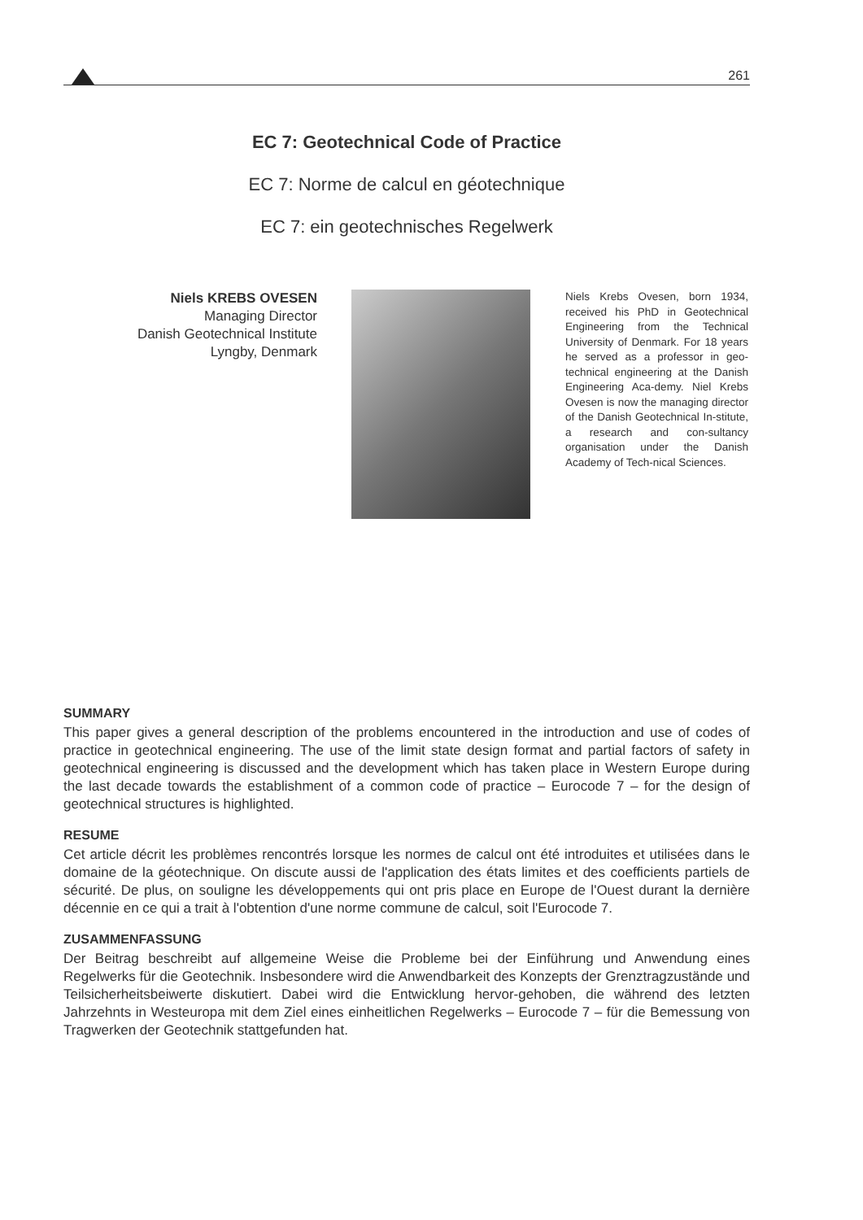261
EC 7: Geotechnical Code of Practice
EC 7: Norme de calcul en géotechnique
EC 7: ein geotechnisches Regelwerk
Niels KREBS OVESEN
Managing Director
Danish Geotechnical Institute
Lyngby, Denmark
Niels Krebs Ovesen, born 1934, received his PhD in Geotechnical Engineering from the Technical University of Denmark. For 18 years he served as a professor in geo-technical engineering at the Danish Engineering Aca-demy. Niel Krebs Ovesen is now the managing director of the Danish Geotechnical In-stitute, a research and con-sultancy organisation under the Danish Academy of Tech-nical Sciences.
SUMMARY
This paper gives a general description of the problems encountered in the introduction and use of codes of practice in geotechnical engineering. The use of the limit state design format and partial factors of safety in geotechnical engineering is discussed and the development which has taken place in Western Europe during the last decade towards the establishment of a common code of practice – Eurocode 7 – for the design of geotechnical structures is highlighted.
RESUME
Cet article décrit les problèmes rencontrés lorsque les normes de calcul ont été introduites et utilisées dans le domaine de la géotechnique. On discute aussi de l'application des états limites et des coefficients partiels de sécurité. De plus, on souligne les développements qui ont pris place en Europe de l'Ouest durant la dernière décennie en ce qui a trait à l'obtention d'une norme commune de calcul, soit l'Eurocode 7.
ZUSAMMENFASSUNG
Der Beitrag beschreibt auf allgemeine Weise die Probleme bei der Einführung und Anwendung eines Regelwerks für die Geotechnik. Insbesondere wird die Anwendbarkeit des Konzepts der Grenztragzustände und Teilsicherheitsbeiwerte diskutiert. Dabei wird die Entwicklung hervor-gehoben, die während des letzten Jahrzehnts in Westeuropa mit dem Ziel eines einheitlichen Regelwerks – Eurocode 7 – für die Bemessung von Tragwerken der Geotechnik stattgefunden hat.